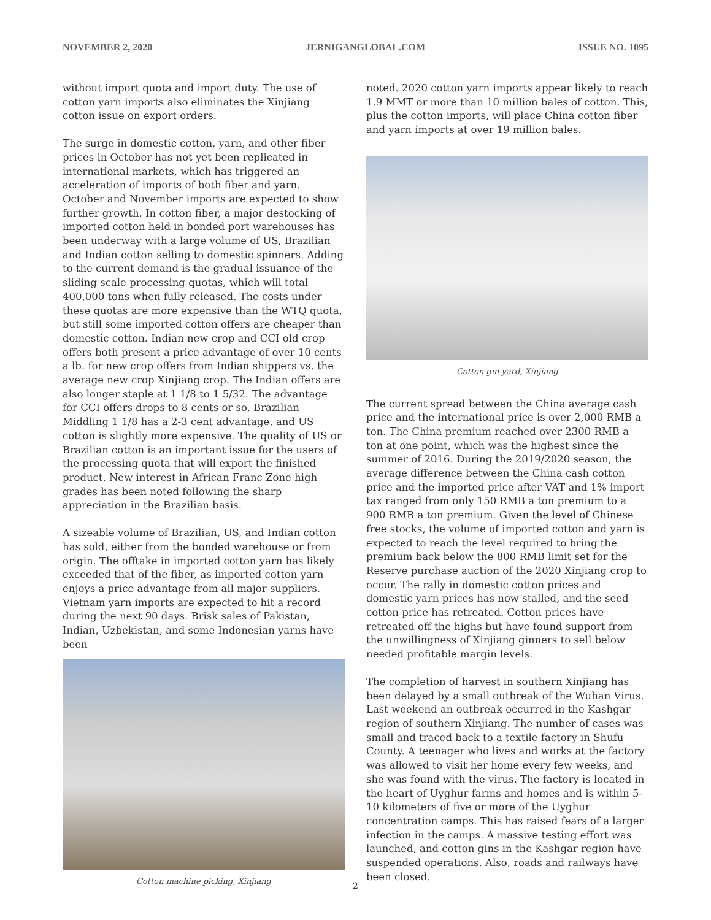NOVEMBER 2, 2020 JERNIGANGLOBAL.COM ISSUE NO. 1095
without import quota and import duty. The use of cotton yarn imports also eliminates the Xinjiang cotton issue on export orders.
The surge in domestic cotton, yarn, and other fiber prices in October has not yet been replicated in international markets, which has triggered an acceleration of imports of both fiber and yarn. October and November imports are expected to show further growth. In cotton fiber, a major destocking of imported cotton held in bonded port warehouses has been underway with a large volume of US, Brazilian and Indian cotton selling to domestic spinners. Adding to the current demand is the gradual issuance of the sliding scale processing quotas, which will total 400,000 tons when fully released. The costs under these quotas are more expensive than the WTQ quota, but still some imported cotton offers are cheaper than domestic cotton. Indian new crop and CCI old crop offers both present a price advantage of over 10 cents a lb. for new crop offers from Indian shippers vs. the average new crop Xinjiang crop. The Indian offers are also longer staple at 1 1/8 to 1 5/32. The advantage for CCI offers drops to 8 cents or so. Brazilian Middling 1 1/8 has a 2-3 cent advantage, and US cotton is slightly more expensive. The quality of US or Brazilian cotton is an important issue for the users of the processing quota that will export the finished product. New interest in African Franc Zone high grades has been noted following the sharp appreciation in the Brazilian basis.
A sizeable volume of Brazilian, US, and Indian cotton has sold, either from the bonded warehouse or from origin. The offtake in imported cotton yarn has likely exceeded that of the fiber, as imported cotton yarn enjoys a price advantage from all major suppliers. Vietnam yarn imports are expected to hit a record during the next 90 days. Brisk sales of Pakistan, Indian, Uzbekistan, and some Indonesian yarns have been
Cotton machine picking, Xinjiang
noted. 2020 cotton yarn imports appear likely to reach 1.9 MMT or more than 10 million bales of cotton. This, plus the cotton imports, will place China cotton fiber and yarn imports at over 19 million bales.
Cotton gin yard, Xinjiang
The current spread between the China average cash price and the international price is over 2,000 RMB a ton. The China premium reached over 2300 RMB a ton at one point, which was the highest since the summer of 2016. During the 2019/2020 season, the average difference between the China cash cotton price and the imported price after VAT and 1% import tax ranged from only 150 RMB a ton premium to a 900 RMB a ton premium. Given the level of Chinese free stocks, the volume of imported cotton and yarn is expected to reach the level required to bring the premium back below the 800 RMB limit set for the Reserve purchase auction of the 2020 Xinjiang crop to occur. The rally in domestic cotton prices and domestic yarn prices has now stalled, and the seed cotton price has retreated. Cotton prices have retreated off the highs but have found support from the unwillingness of Xinjiang ginners to sell below needed profitable margin levels.
The completion of harvest in southern Xinjiang has been delayed by a small outbreak of the Wuhan Virus. Last weekend an outbreak occurred in the Kashgar region of southern Xinjiang. The number of cases was small and traced back to a textile factory in Shufu County. A teenager who lives and works at the factory was allowed to visit her home every few weeks, and she was found with the virus. The factory is located in the heart of Uyghur farms and homes and is within 5-10 kilometers of five or more of the Uyghur concentration camps. This has raised fears of a larger infection in the camps. A massive testing effort was launched, and cotton gins in the Kashgar region have suspended operations. Also, roads and railways have been closed.
2